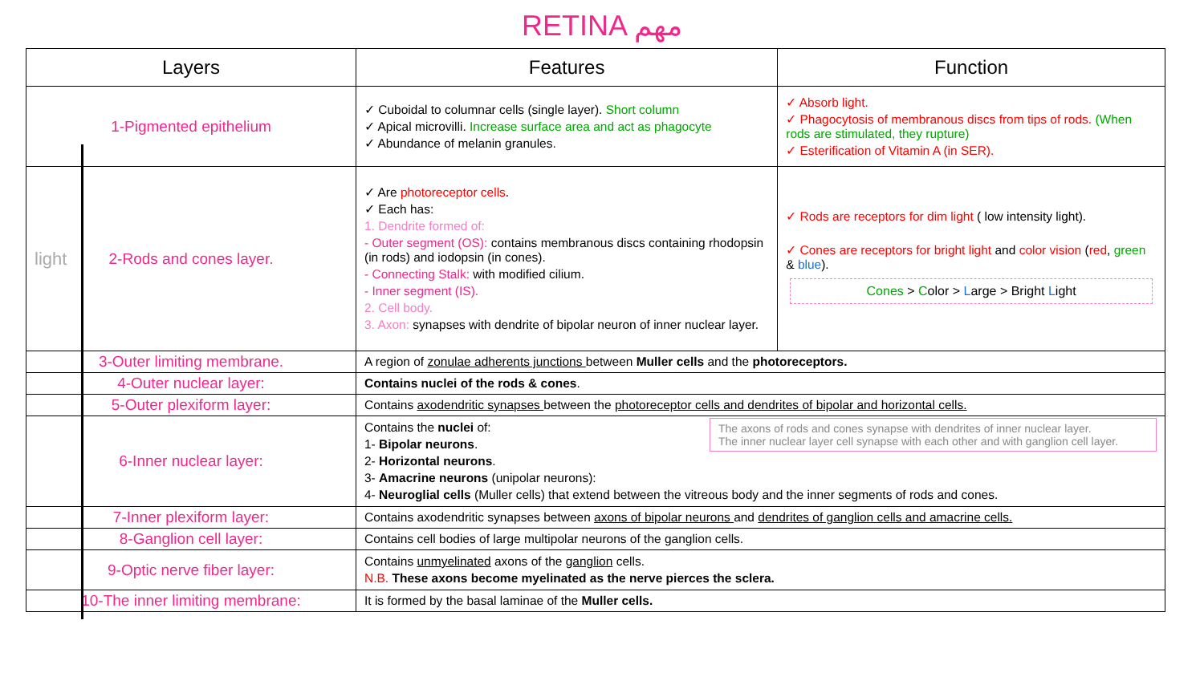RETINA مهم
light
| Layers | Features | Function |
| --- | --- | --- |
| 1-Pigmented epithelium | ✓ Cuboidal to columnar cells (single layer). Short column ✓ Apical microvilli. Increase surface area and act as phagocyte ✓ Abundance of melanin granules. | ✓ Absorb light. ✓ Phagocytosis of membranous discs from tips of rods. (When rods are stimulated, they rupture) ✓ Esterification of Vitamin A (in SER). |
| 2-Rods and cones layer. | ✓ Are photoreceptor cells . ✓ Each has: 1. Dendrite formed of: - Outer segment (OS): contains membranous discs containing rhodopsin (in rods) and iodopsin (in cones). - Connecting Stalk: with modified cilium. - Inner segment (IS). 2. Cell body. 3. Axon: synapses with dendrite of bipolar neuron of inner nuclear layer. | ✓ Rods are receptors for dim light ( low intensity light). ✓ Cones are receptors for bright light and color vision ( red , green & blue ). Cones > C olor > L arge > Bright L ight |
| 3-Outer limiting membrane. | A region of zonulae adherents junctions between Muller cells and the photoreceptors. | |
| 4-Outer nuclear layer: | Contains nuclei of the rods & cones . | |
| 5-Outer plexiform layer: | Contains axodendritic synapses between the photoreceptor cells and dendrites of bipolar and horizontal cells. | |
| 6-Inner nuclear layer: | The axons of rods and cones synapse with dendrites of inner nuclear layer. The inner nuclear layer cell synapse with each other and with ganglion cell layer. Contains the nuclei of: 1- Bipolar neurons . 2- Horizontal neurons . 3- Amacrine neurons (unipolar neurons): 4- Neuroglial cells (Muller cells) that extend between the vitreous body and the inner segments of rods and cones. | |
| 7-Inner plexiform layer: | Contains axodendritic synapses between axons of bipolar neurons and dendrites of ganglion cells and amacrine cells. | |
| 8-Ganglion cell layer: | Contains cell bodies of large multipolar neurons of the ganglion cells. | |
| 9-Optic nerve fiber layer: | Contains unmyelinated axons of the ganglion cells. N.B. These axons become myelinated as the nerve pierces the sclera. | |
| 10-The inner limiting membrane: | It is formed by the basal laminae of the Muller cells. | |